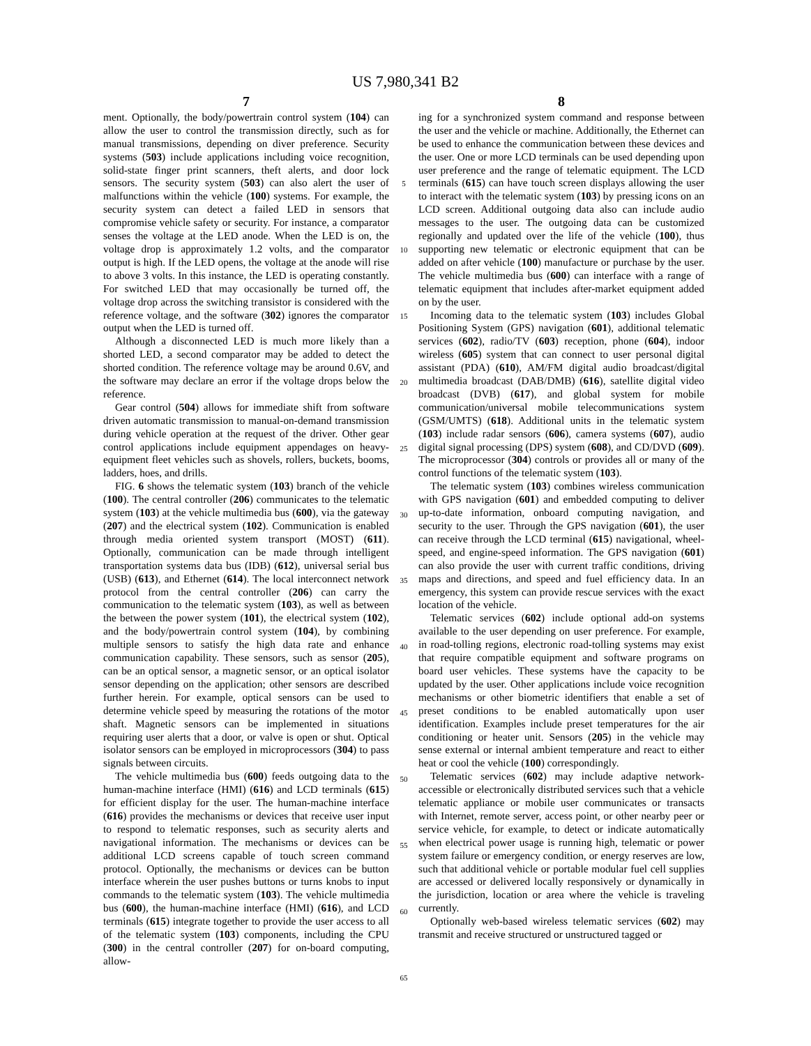US 7,980,341 B2
7
ment. Optionally, the body/powertrain control system (104) can allow the user to control the transmission directly, such as for manual transmissions, depending on diver preference. Security systems (503) include applications including voice recognition, solid-state finger print scanners, theft alerts, and door lock sensors. The security system (503) can also alert the user of malfunctions within the vehicle (100) systems. For example, the security system can detect a failed LED in sensors that compromise vehicle safety or security. For instance, a comparator senses the voltage at the LED anode. When the LED is on, the voltage drop is approximately 1.2 volts, and the comparator output is high. If the LED opens, the voltage at the anode will rise to above 3 volts. In this instance, the LED is operating constantly. For switched LED that may occasionally be turned off, the voltage drop across the switching transistor is considered with the reference voltage, and the software (302) ignores the comparator output when the LED is turned off.
Although a disconnected LED is much more likely than a shorted LED, a second comparator may be added to detect the shorted condition. The reference voltage may be around 0.6V, and the software may declare an error if the voltage drops below the reference.
Gear control (504) allows for immediate shift from software driven automatic transmission to manual-on-demand transmission during vehicle operation at the request of the driver. Other gear control applications include equipment appendages on heavy-equipment fleet vehicles such as shovels, rollers, buckets, booms, ladders, hoes, and drills.
FIG. 6 shows the telematic system (103) branch of the vehicle (100). The central controller (206) communicates to the telematic system (103) at the vehicle multimedia bus (600), via the gateway (207) and the electrical system (102). Communication is enabled through media oriented system transport (MOST) (611). Optionally, communication can be made through intelligent transportation systems data bus (IDB) (612), universal serial bus (USB) (613), and Ethernet (614). The local interconnect network protocol from the central controller (206) can carry the communication to the telematic system (103), as well as between the between the power system (101), the electrical system (102), and the body/powertrain control system (104), by combining multiple sensors to satisfy the high data rate and enhance communication capability. These sensors, such as sensor (205), can be an optical sensor, a magnetic sensor, or an optical isolator sensor depending on the application; other sensors are described further herein. For example, optical sensors can be used to determine vehicle speed by measuring the rotations of the motor shaft. Magnetic sensors can be implemented in situations requiring user alerts that a door, or valve is open or shut. Optical isolator sensors can be employed in microprocessors (304) to pass signals between circuits.
The vehicle multimedia bus (600) feeds outgoing data to the human-machine interface (HMI) (616) and LCD terminals (615) for efficient display for the user. The human-machine interface (616) provides the mechanisms or devices that receive user input to respond to telematic responses, such as security alerts and navigational information. The mechanisms or devices can be additional LCD screens capable of touch screen command protocol. Optionally, the mechanisms or devices can be button interface wherein the user pushes buttons or turns knobs to input commands to the telematic system (103). The vehicle multimedia bus (600), the human-machine interface (HMI) (616), and LCD terminals (615) integrate together to provide the user access to all of the telematic system (103) components, including the CPU (300) in the central controller (207) for on-board computing, allow-
5
10
15
20
25
30
35
40
45
50
55
60
65
8
ing for a synchronized system command and response between the user and the vehicle or machine. Additionally, the Ethernet can be used to enhance the communication between these devices and the user. One or more LCD terminals can be used depending upon user preference and the range of telematic equipment. The LCD terminals (615) can have touch screen displays allowing the user to interact with the telematic system (103) by pressing icons on an LCD screen. Additional outgoing data also can include audio messages to the user. The outgoing data can be customized regionally and updated over the life of the vehicle (100), thus supporting new telematic or electronic equipment that can be added on after vehicle (100) manufacture or purchase by the user. The vehicle multimedia bus (600) can interface with a range of telematic equipment that includes after-market equipment added on by the user.
Incoming data to the telematic system (103) includes Global Positioning System (GPS) navigation (601), additional telematic services (602), radio/TV (603) reception, phone (604), indoor wireless (605) system that can connect to user personal digital assistant (PDA) (610), AM/FM digital audio broadcast/digital multimedia broadcast (DAB/DMB) (616), satellite digital video broadcast (DVB) (617), and global system for mobile communication/universal mobile telecommunications system (GSM/UMTS) (618). Additional units in the telematic system (103) include radar sensors (606), camera systems (607), audio digital signal processing (DPS) system (608), and CD/DVD (609). The microprocessor (304) controls or provides all or many of the control functions of the telematic system (103).
The telematic system (103) combines wireless communication with GPS navigation (601) and embedded computing to deliver up-to-date information, onboard computing navigation, and security to the user. Through the GPS navigation (601), the user can receive through the LCD terminal (615) navigational, wheel-speed, and engine-speed information. The GPS navigation (601) can also provide the user with current traffic conditions, driving maps and directions, and speed and fuel efficiency data. In an emergency, this system can provide rescue services with the exact location of the vehicle.
Telematic services (602) include optional add-on systems available to the user depending on user preference. For example, in road-tolling regions, electronic road-tolling systems may exist that require compatible equipment and software programs on board user vehicles. These systems have the capacity to be updated by the user. Other applications include voice recognition mechanisms or other biometric identifiers that enable a set of preset conditions to be enabled automatically upon user identification. Examples include preset temperatures for the air conditioning or heater unit. Sensors (205) in the vehicle may sense external or internal ambient temperature and react to either heat or cool the vehicle (100) correspondingly.
Telematic services (602) may include adaptive network-accessible or electronically distributed services such that a vehicle telematic appliance or mobile user communicates or transacts with Internet, remote server, access point, or other nearby peer or service vehicle, for example, to detect or indicate automatically when electrical power usage is running high, telematic or power system failure or emergency condition, or energy reserves are low, such that additional vehicle or portable modular fuel cell supplies are accessed or delivered locally responsively or dynamically in the jurisdiction, location or area where the vehicle is traveling currently.
Optionally web-based wireless telematic services (602) may transmit and receive structured or unstructured tagged or